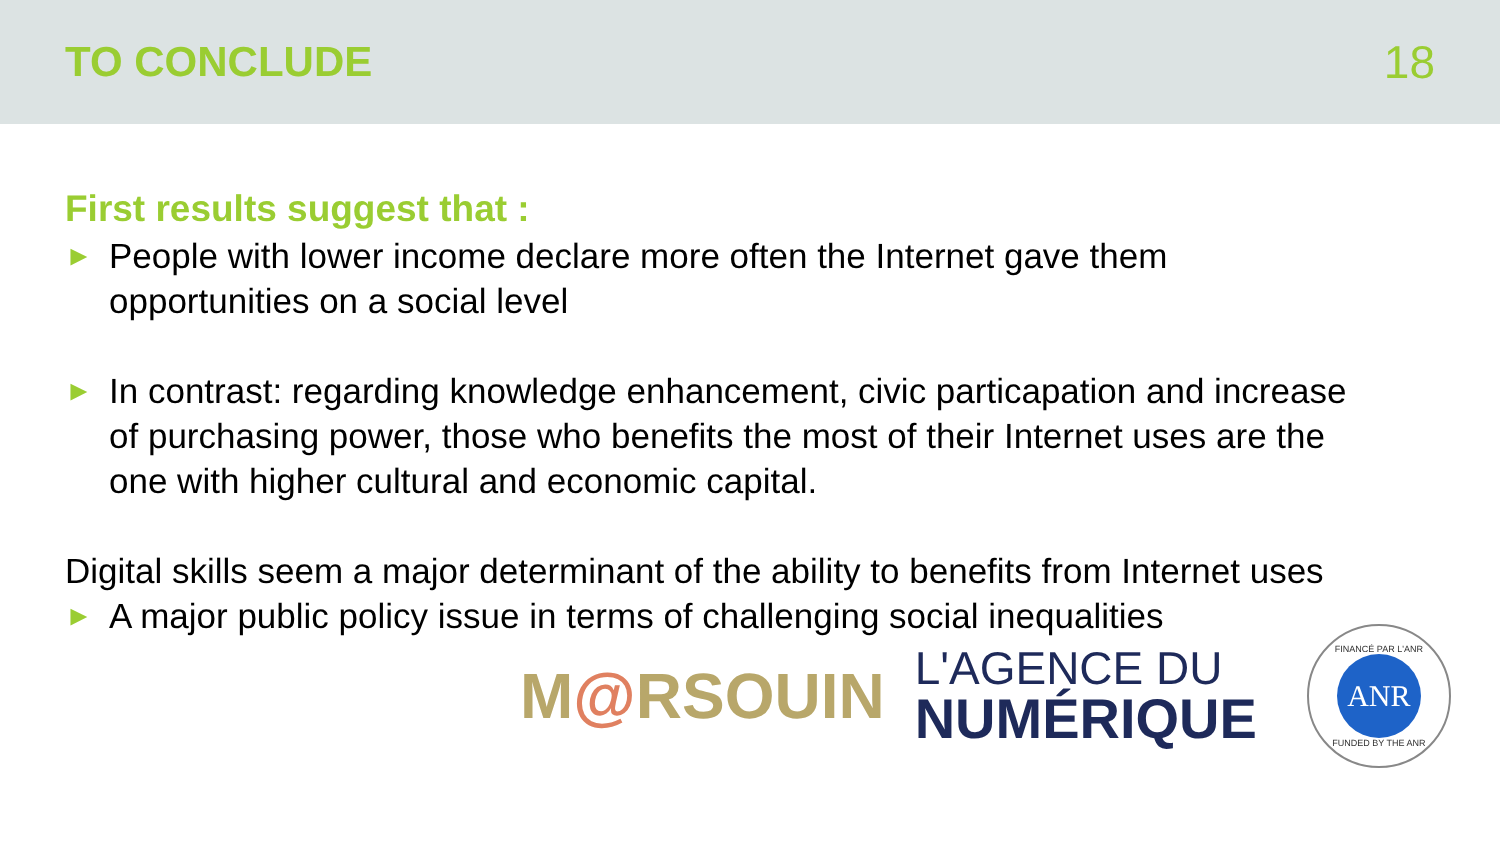TO CONCLUDE 18
First results suggest that :
►
People with lower income declare more often the Internet gave them opportunities on a social level
►
In contrast: regarding knowledge enhancement, civic particapation and increase of purchasing power, those who benefits the most of their Internet uses are the one with higher cultural and economic capital.
Digital skills seem a major determinant of the ability to benefits from Internet uses
►
A major public policy issue in terms of challenging social inequalities
M@RSOUIN
L'AGENCE DU
NUMÉRIQUE
FINANCÉ PAR L'ANR
ANR
FUNDED BY THE ANR